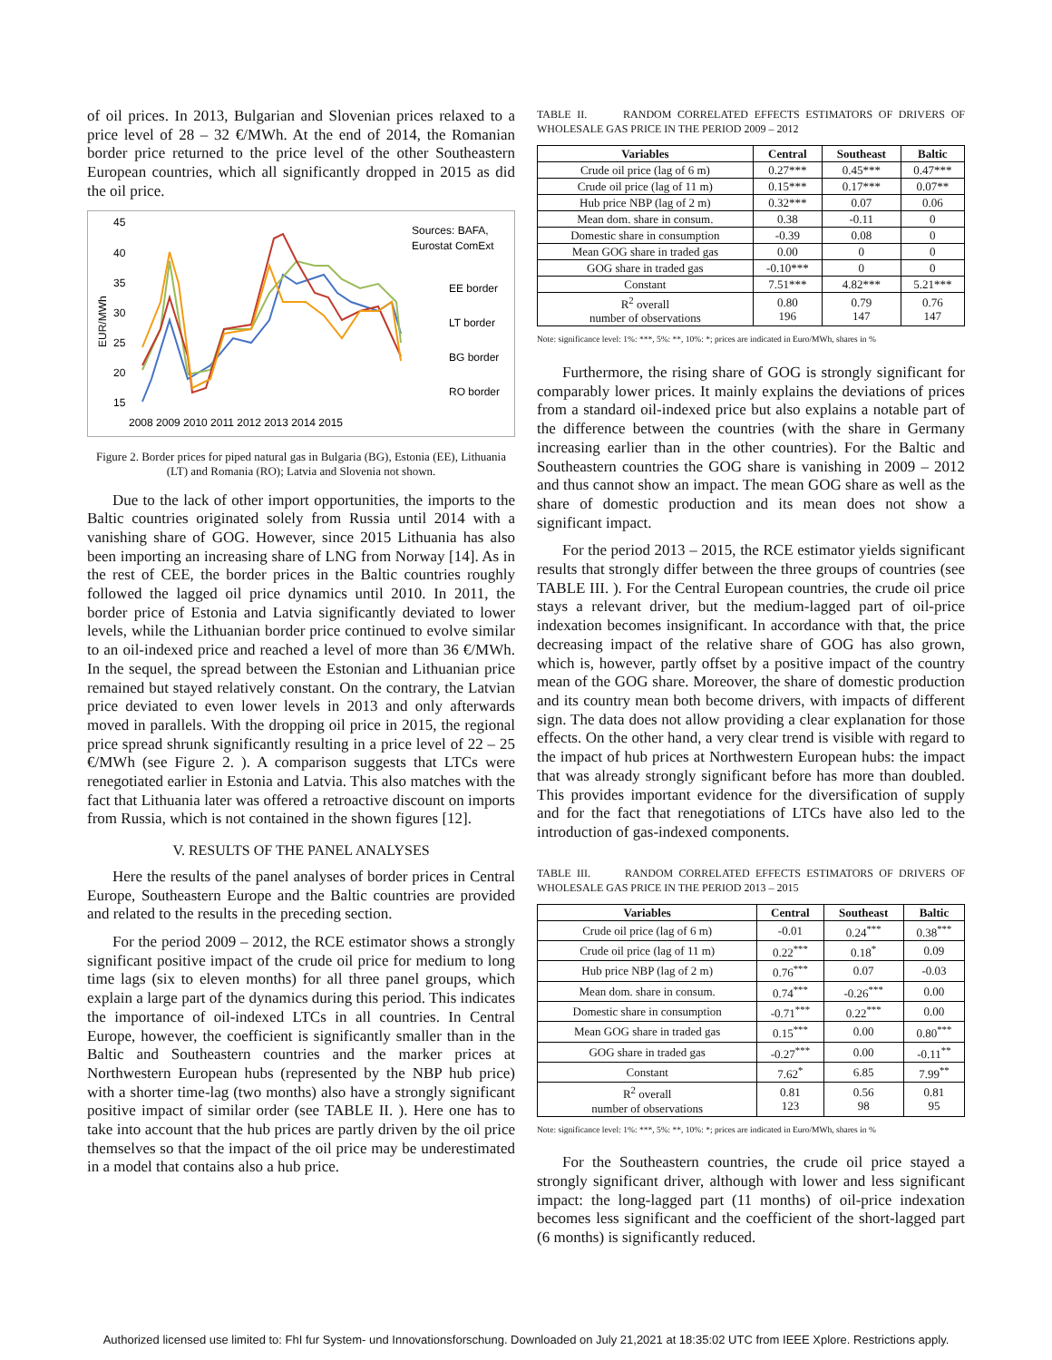of oil prices. In 2013, Bulgarian and Slovenian prices relaxed to a price level of 28 – 32 €/MWh. At the end of 2014, the Romanian border price returned to the price level of the other Southeastern European countries, which all significantly dropped in 2015 as did the oil price.
45
40
35
30
25
20
15
EUR/MWh
2008 2009 2010 2011 2012 2013 2014 2015
Sources: BAFA,
Eurostat ComExt
EE border
LT border
BG border
RO border
Figure 2. Border prices for piped natural gas in Bulgaria (BG), Estonia (EE), Lithuania (LT) and Romania (RO); Latvia and Slovenia not shown.
Due to the lack of other import opportunities, the imports to the Baltic countries originated solely from Russia until 2014 with a vanishing share of GOG. However, since 2015 Lithuania has also been importing an increasing share of LNG from Norway [14]. As in the rest of CEE, the border prices in the Baltic countries roughly followed the lagged oil price dynamics until 2010. In 2011, the border price of Estonia and Latvia significantly deviated to lower levels, while the Lithuanian border price continued to evolve similar to an oil-indexed price and reached a level of more than 36 €/MWh. In the sequel, the spread between the Estonian and Lithuanian price remained but stayed relatively constant. On the contrary, the Latvian price deviated to even lower levels in 2013 and only afterwards moved in parallels. With the dropping oil price in 2015, the regional price spread shrunk significantly resulting in a price level of 22 – 25 €/MWh (see Figure 2. ). A comparison suggests that LTCs were renegotiated earlier in Estonia and Latvia. This also matches with the fact that Lithuania later was offered a retroactive discount on imports from Russia, which is not contained in the shown figures [12].
V. RESULTS OF THE PANEL ANALYSES
Here the results of the panel analyses of border prices in Central Europe, Southeastern Europe and the Baltic countries are provided and related to the results in the preceding section.
For the period 2009 – 2012, the RCE estimator shows a strongly significant positive impact of the crude oil price for medium to long time lags (six to eleven months) for all three panel groups, which explain a large part of the dynamics during this period. This indicates the importance of oil-indexed LTCs in all countries. In Central Europe, however, the coefficient is significantly smaller than in the Baltic and Southeastern countries and the marker prices at Northwestern European hubs (represented by the NBP hub price) with a shorter time-lag (two months) also have a strongly significant positive impact of similar order (see TABLE II. ). Here one has to take into account that the hub prices are partly driven by the oil price themselves so that the impact of the oil price may be underestimated in a model that contains also a hub price.
TABLE II. RANDOM CORRELATED EFFECTS ESTIMATORS OF DRIVERS OF WHOLESALE GAS PRICE IN THE PERIOD 2009 – 2012
| Variables | Central | Southeast | Baltic |
| --- | --- | --- | --- |
| Crude oil price (lag of 6 m) | 0.27*** | 0.45*** | 0.47*** |
| Crude oil price (lag of 11 m) | 0.15*** | 0.17*** | 0.07** |
| Hub price NBP (lag of 2 m) | 0.32*** | 0.07 | 0.06 |
| Mean dom. share in consum. | 0.38 | -0.11 | 0 |
| Domestic share in consumption | -0.39 | 0.08 | 0 |
| Mean GOG share in traded gas | 0.00 | 0 | 0 |
| GOG share in traded gas | -0.10*** | 0 | 0 |
| Constant | 7.51*** | 4.82*** | 5.21*** |
| R<sup>2</sup> overall number of observations | 0.80 196 | 0.79 147 | 0.76 147 |
Note: significance level: 1%: ***, 5%: **, 10%: *; prices are indicated in Euro/MWh, shares in %
Furthermore, the rising share of GOG is strongly significant for comparably lower prices. It mainly explains the deviations of prices from a standard oil-indexed price but also explains a notable part of the difference between the countries (with the share in Germany increasing earlier than in the other countries). For the Baltic and Southeastern countries the GOG share is vanishing in 2009 – 2012 and thus cannot show an impact. The mean GOG share as well as the share of domestic production and its mean does not show a significant impact.
For the period 2013 – 2015, the RCE estimator yields significant results that strongly differ between the three groups of countries (see TABLE III. ). For the Central European countries, the crude oil price stays a relevant driver, but the medium-lagged part of oil-price indexation becomes insignificant. In accordance with that, the price decreasing impact of the relative share of GOG has also grown, which is, however, partly offset by a positive impact of the country mean of the GOG share. Moreover, the share of domestic production and its country mean both become drivers, with impacts of different sign. The data does not allow providing a clear explanation for those effects. On the other hand, a very clear trend is visible with regard to the impact of hub prices at Northwestern European hubs: the impact that was already strongly significant before has more than doubled. This provides important evidence for the diversification of supply and for the fact that renegotiations of LTCs have also led to the introduction of gas-indexed components.
TABLE III. RANDOM CORRELATED EFFECTS ESTIMATORS OF DRIVERS OF WHOLESALE GAS PRICE IN THE PERIOD 2013 – 2015
| Variables | Central | Southeast | Baltic |
| --- | --- | --- | --- |
| Crude oil price (lag of 6 m) | -0.01 | 0.24<sup>***</sup> | 0.38<sup>***</sup> |
| Crude oil price (lag of 11 m) | 0.22<sup>***</sup> | 0.18<sup>*</sup> | 0.09 |
| Hub price NBP (lag of 2 m) | 0.76<sup>***</sup> | 0.07 | -0.03 |
| Mean dom. share in consum. | 0.74<sup>***</sup> | -0.26<sup>***</sup> | 0.00 |
| Domestic share in consumption | -0.71<sup>***</sup> | 0.22<sup>***</sup> | 0.00 |
| Mean GOG share in traded gas | 0.15<sup>***</sup> | 0.00 | 0.80<sup>***</sup> |
| GOG share in traded gas | -0.27<sup>***</sup> | 0.00 | -0.11<sup>**</sup> |
| Constant | 7.62<sup>*</sup> | 6.85 | 7.99<sup>**</sup> |
| R<sup>2</sup> overall number of observations | 0.81 123 | 0.56 98 | 0.81 95 |
Note: significance level: 1%: ***, 5%: **, 10%: *; prices are indicated in Euro/MWh, shares in %
For the Southeastern countries, the crude oil price stayed a strongly significant driver, although with lower and less significant impact: the long-lagged part (11 months) of oil-price indexation becomes less significant and the coefficient of the short-lagged part (6 months) is significantly reduced.
Authorized licensed use limited to: FhI fur System- und Innovationsforschung. Downloaded on July 21,2021 at 18:35:02 UTC from IEEE Xplore. Restrictions apply.